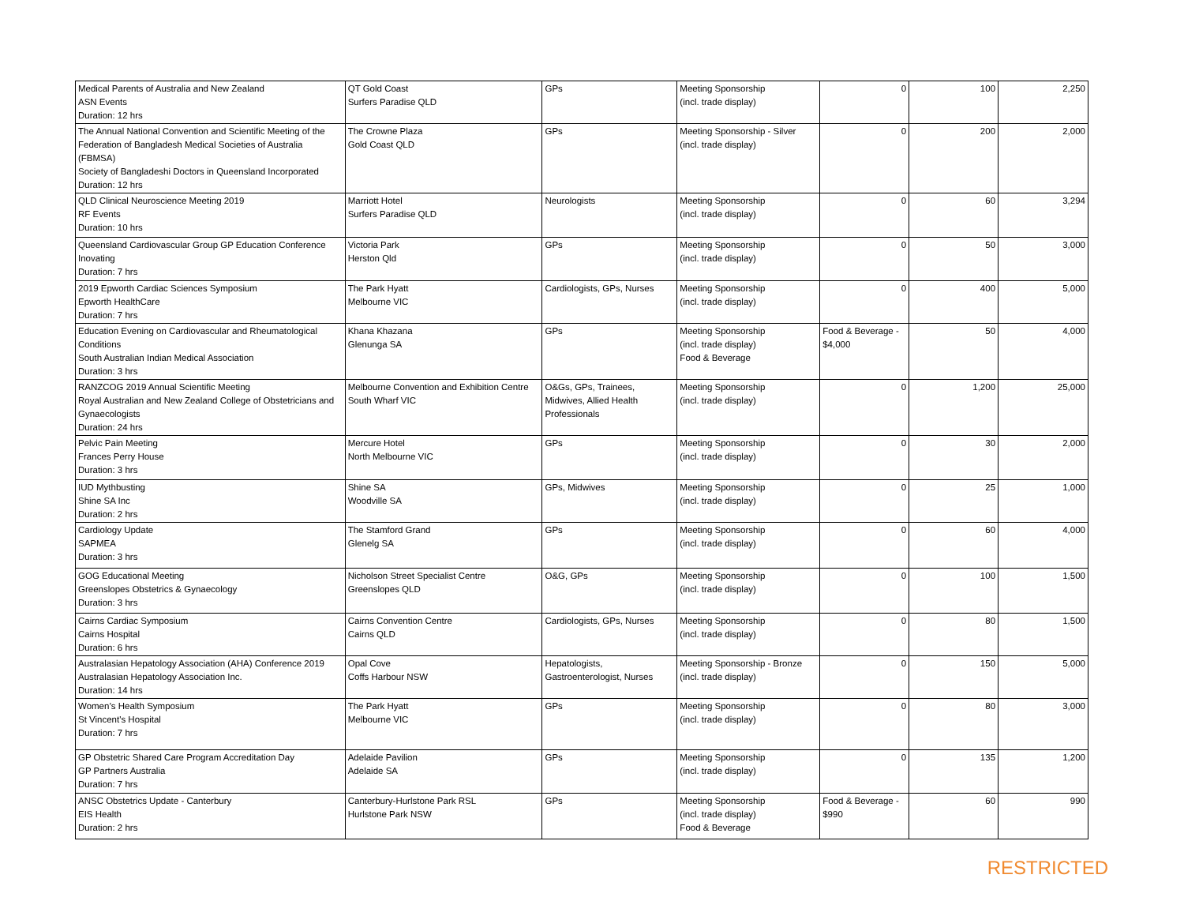| Medical Parents of Australia and New Zealand ASN Events Duration: 12 hrs | QT Gold Coast Surfers Paradise QLD | GPs | Meeting Sponsorship (incl. trade display) | 0 | 100 | 2,250 |
| The Annual National Convention and Scientific Meeting of the Federation of Bangladesh Medical Societies of Australia (FBMSA) Society of Bangladeshi Doctors in Queensland Incorporated Duration: 12 hrs | The Crowne Plaza Gold Coast QLD | GPs | Meeting Sponsorship - Silver (incl. trade display) | 0 | 200 | 2,000 |
| QLD Clinical Neuroscience Meeting 2019 RF Events Duration: 10 hrs | Marriott Hotel Surfers Paradise QLD | Neurologists | Meeting Sponsorship (incl. trade display) | 0 | 60 | 3,294 |
| Queensland Cardiovascular Group GP Education Conference Inovating Duration: 7 hrs | Victoria Park Herston Qld | GPs | Meeting Sponsorship (incl. trade display) | 0 | 50 | 3,000 |
| 2019 Epworth Cardiac Sciences Symposium Epworth HealthCare Duration: 7 hrs | The Park Hyatt Melbourne VIC | Cardiologists, GPs, Nurses | Meeting Sponsorship (incl. trade display) | 0 | 400 | 5,000 |
| Education Evening on Cardiovascular and Rheumatological Conditions South Australian Indian Medical Association Duration: 3 hrs | Khana Khazana Glenunga SA | GPs | Meeting Sponsorship (incl. trade display) Food & Beverage | Food & Beverage - $4,000 | 50 | 4,000 |
| RANZCOG 2019 Annual Scientific Meeting Royal Australian and New Zealand College of Obstetricians and Gynaecologists Duration: 24 hrs | Melbourne Convention and Exhibition Centre South Wharf VIC | O&Gs, GPs, Trainees, Midwives, Allied Health Professionals | Meeting Sponsorship (incl. trade display) | 0 | 1,200 | 25,000 |
| Pelvic Pain Meeting Frances Perry House Duration: 3 hrs | Mercure Hotel North Melbourne VIC | GPs | Meeting Sponsorship (incl. trade display) | 0 | 30 | 2,000 |
| IUD Mythbusting Shine SA Inc Duration: 2 hrs | Shine SA Woodville SA | GPs, Midwives | Meeting Sponsorship (incl. trade display) | 0 | 25 | 1,000 |
| Cardiology Update SAPMEA Duration: 3 hrs | The Stamford Grand Glenelg SA | GPs | Meeting Sponsorship (incl. trade display) | 0 | 60 | 4,000 |
| GOG Educational Meeting Greenslopes Obstetrics & Gynaecology Duration: 3 hrs | Nicholson Street Specialist Centre Greenslopes QLD | O&G, GPs | Meeting Sponsorship (incl. trade display) | 0 | 100 | 1,500 |
| Cairns Cardiac Symposium Cairns Hospital Duration: 6 hrs | Cairns Convention Centre Cairns QLD | Cardiologists, GPs, Nurses | Meeting Sponsorship (incl. trade display) | 0 | 80 | 1,500 |
| Australasian Hepatology Association (AHA) Conference 2019 Australasian Hepatology Association Inc. Duration: 14 hrs | Opal Cove Coffs Harbour NSW | Hepatologists, Gastroenterologist, Nurses | Meeting Sponsorship - Bronze (incl. trade display) | 0 | 150 | 5,000 |
| Women’s Health Symposium St Vincent's Hospital Duration: 7 hrs | The Park Hyatt Melbourne VIC | GPs | Meeting Sponsorship (incl. trade display) | 0 | 80 | 3,000 |
| GP Obstetric Shared Care Program Accreditation Day GP Partners Australia Duration: 7 hrs | Adelaide Pavilion Adelaide SA | GPs | Meeting Sponsorship (incl. trade display) | 0 | 135 | 1,200 |
| ANSC Obstetrics Update - Canterbury EIS Health Duration: 2 hrs | Canterbury-Hurlstone Park RSL Hurlstone Park NSW | GPs | Meeting Sponsorship (incl. trade display) Food & Beverage | Food & Beverage - $990 | 60 | 990 |
RESTRICTED